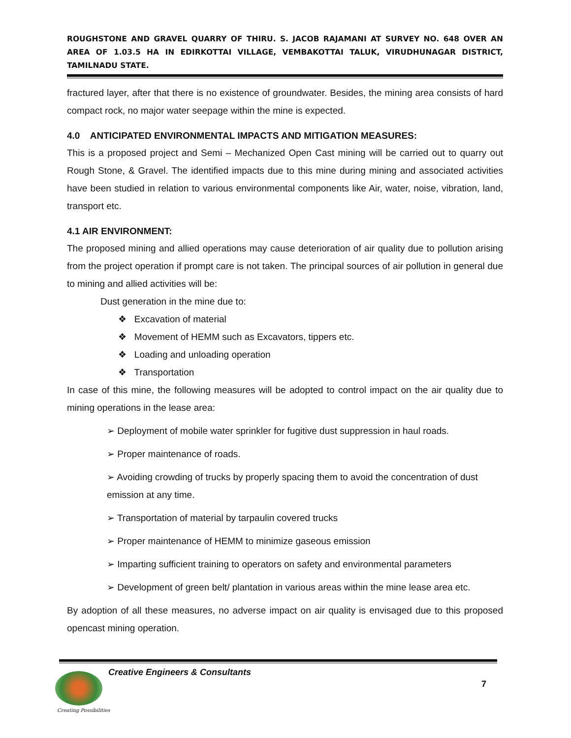ROUGHSTONE AND GRAVEL QUARRY OF THIRU. S. JACOB RAJAMANI AT SURVEY NO. 648 OVER AN AREA OF 1.03.5 HA IN EDIRKOTTAI VILLAGE, VEMBAKOTTAI TALUK, VIRUDHUNAGAR DISTRICT, TAMILNADU STATE.
fractured layer, after that there is no existence of groundwater. Besides, the mining area consists of hard compact rock, no major water seepage within the mine is expected.
4.0 ANTICIPATED ENVIRONMENTAL IMPACTS AND MITIGATION MEASURES:
This is a proposed project and Semi – Mechanized Open Cast mining will be carried out to quarry out Rough Stone, & Gravel. The identified impacts due to this mine during mining and associated activities have been studied in relation to various environmental components like Air, water, noise, vibration, land, transport etc.
4.1 AIR ENVIRONMENT:
The proposed mining and allied operations may cause deterioration of air quality due to pollution arising from the project operation if prompt care is not taken. The principal sources of air pollution in general due to mining and allied activities will be:
Dust generation in the mine due to:
❖ Excavation of material
❖ Movement of HEMM such as Excavators, tippers etc.
❖ Loading and unloading operation
❖ Transportation
In case of this mine, the following measures will be adopted to control impact on the air quality due to mining operations in the lease area:
➢ Deployment of mobile water sprinkler for fugitive dust suppression in haul roads.
➢ Proper maintenance of roads.
➢ Avoiding crowding of trucks by properly spacing them to avoid the concentration of dust emission at any time.
➢ Transportation of material by tarpaulin covered trucks
➢ Proper maintenance of HEMM to minimize gaseous emission
➢ Imparting sufficient training to operators on safety and environmental parameters
➢ Development of green belt/ plantation in various areas within the mine lease area etc.
By adoption of all these measures, no adverse impact on air quality is envisaged due to this proposed opencast mining operation.
Creative Engineers & Consultants
7
Creating Possibilities